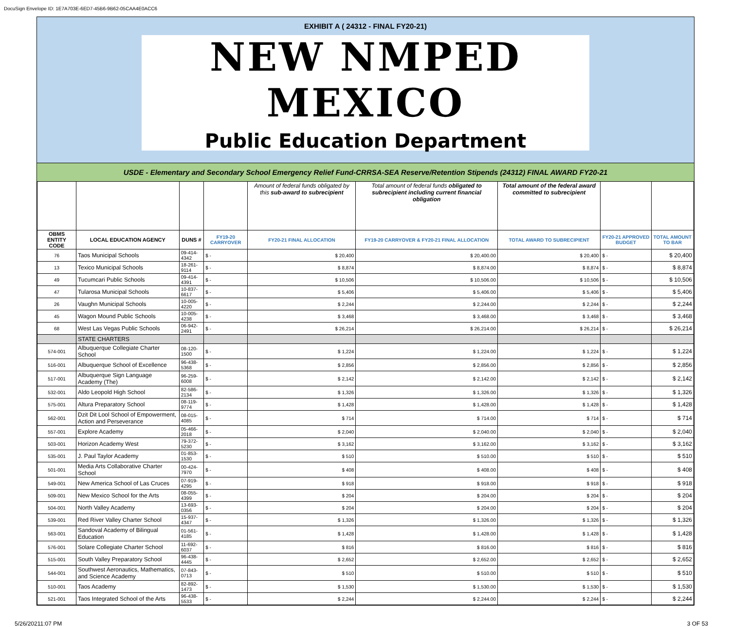DocuSign Envelope ID: 1E7A703E-6ED7-45B6-9B62-05CAA4E0ACC6
EXHIBIT A ( 24312 - FINAL FY20-21)
NEW NMPED MEXICO
Public Education Department
USDE - Elementary and Secondary School Emergency Relief Fund-CRRSA-SEA Reserve/Retention Stipends (24312) FINAL AWARD FY20-21
| | | | | Amount of federal funds obligated by this sub-award to subrecipient | Total amount of federal funds obligated to subrecipient including current financial obligation | Total amount of the federal award committed to subrecipient | | |
| OBMS ENTITY CODE | LOCAL EDUCATION AGENCY | DUNS # | FY19-20 CARRYOVER | FY20-21 FINAL ALLOCATION | FY19-20 CARRYOVER & FY20-21 FINAL ALLOCATION | TOTAL AWARD TO SUBRECIPIENT | FY20-21 APPROVED BUDGET | TOTAL AMOUNT TO BAR |
| 76 | Taos Municipal Schools | 09-414-4342 | $ - | $ 20,400 | $ 20,400.00 | $ 20,400 | $ - | $ 20,400 |
| 13 | Texico Municipal Schools | 18-261-9114 | $ - | $ 8,874 | $ 8,874.00 | $ 8,874 | $ - | $ 8,874 |
| 49 | Tucumcari Public Schools | 09-414-4391 | $ - | $ 10,506 | $ 10,506.00 | $ 10,506 | $ - | $ 10,506 |
| 47 | Tularosa Municipal Schools | 10-837-6617 | $ - | $ 5,406 | $ 5,406.00 | $ 5,406 | $ - | $ 5,406 |
| 26 | Vaughn Municipal Schools | 10-005-4220 | $ - | $ 2,244 | $ 2,244.00 | $ 2,244 | $ - | $ 2,244 |
| 45 | Wagon Mound Public Schools | 10-005-4238 | $ - | $ 3,468 | $ 3,468.00 | $ 3,468 | $ - | $ 3,468 |
| 68 | West Las Vegas Public Schools | 06-942-2491 | $ - | $ 26,214 | $ 26,214.00 | $ 26,214 | $ - | $ 26,214 |
| | STATE CHARTERS | | | | | | | |
| 574-001 | Albuquerque Collegiate Charter School | 08-120-1500 | $ - | $ 1,224 | $ 1,224.00 | $ 1,224 | $ - | $ 1,224 |
| 516-001 | Albuquerque School of Excellence | 96-438-5368 | $ - | $ 2,856 | $ 2,856.00 | $ 2,856 | $ - | $ 2,856 |
| 517-001 | Albuquerque Sign Language Academy (The) | 96-259-6008 | $ - | $ 2,142 | $ 2,142.00 | $ 2,142 | $ - | $ 2,142 |
| 532-001 | Aldo Leopold High School | 82-586-2134 | $ - | $ 1,326 | $ 1,326.00 | $ 1,326 | $ - | $ 1,326 |
| 575-001 | Altura Preparatory School | 08-119-9774 | $ - | $ 1,428 | $ 1,428.00 | $ 1,428 | $ - | $ 1,428 |
| 562-001 | Dzit Dit Lool School of Empowerment, Action and Perseverance | 08-015-4085 | $ - | $ 714 | $ 714.00 | $ 714 | $ - | $ 714 |
| 557-001 | Explore Academy | 05-466-2018 | $ - | $ 2,040 | $ 2,040.00 | $ 2,040 | $ - | $ 2,040 |
| 503-001 | Horizon Academy West | 79-372-5230 | $ - | $ 3,162 | $ 3,162.00 | $ 3,162 | $ - | $ 3,162 |
| 535-001 | J. Paul Taylor Academy | 01-853-1530 | $ - | $ 510 | $ 510.00 | $ 510 | $ - | $ 510 |
| 501-001 | Media Arts Collaborative Charter School | 00-424-7970 | $ - | $ 408 | $ 408.00 | $ 408 | $ - | $ 408 |
| 549-001 | New America School of Las Cruces | 07-919-4295 | $ - | $ 918 | $ 918.00 | $ 918 | $ - | $ 918 |
| 509-001 | New Mexico School for the Arts | 08-055-4399 | $ - | $ 204 | $ 204.00 | $ 204 | $ - | $ 204 |
| 504-001 | North Valley Academy | 13-693-0356 | $ - | $ 204 | $ 204.00 | $ 204 | $ - | $ 204 |
| 539-001 | Red River Valley Charter School | 15-937-4347 | $ - | $ 1,326 | $ 1,326.00 | $ 1,326 | $ - | $ 1,326 |
| 563-001 | Sandoval Academy of Bilingual Education | 01-561-4185 | $ - | $ 1,428 | $ 1,428.00 | $ 1,428 | $ - | $ 1,428 |
| 576-001 | Solare Collegiate Charter School | 11-692-6037 | $ - | $ 816 | $ 816.00 | $ 816 | $ - | $ 816 |
| 515-001 | South Valley Preparatory School | 96-438-4445 | $ - | $ 2,652 | $ 2,652.00 | $ 2,652 | $ - | $ 2,652 |
| 544-001 | Southwest Aeronautics, Mathematics, and Science Academy | 07-843-0713 | $ - | $ 510 | $ 510.00 | $ 510 | $ - | $ 510 |
| 510-001 | Taos Academy | 82-892-1473 | $ - | $ 1,530 | $ 1,530.00 | $ 1,530 | $ - | $ 1,530 |
| 521-001 | Taos Integrated School of the Arts | 96-438-5533 | $ - | $ 2,244 | $ 2,244.00 | $ 2,244 | $ - | $ 2,244 |
5/26/20211:07 PM 3 OF 53